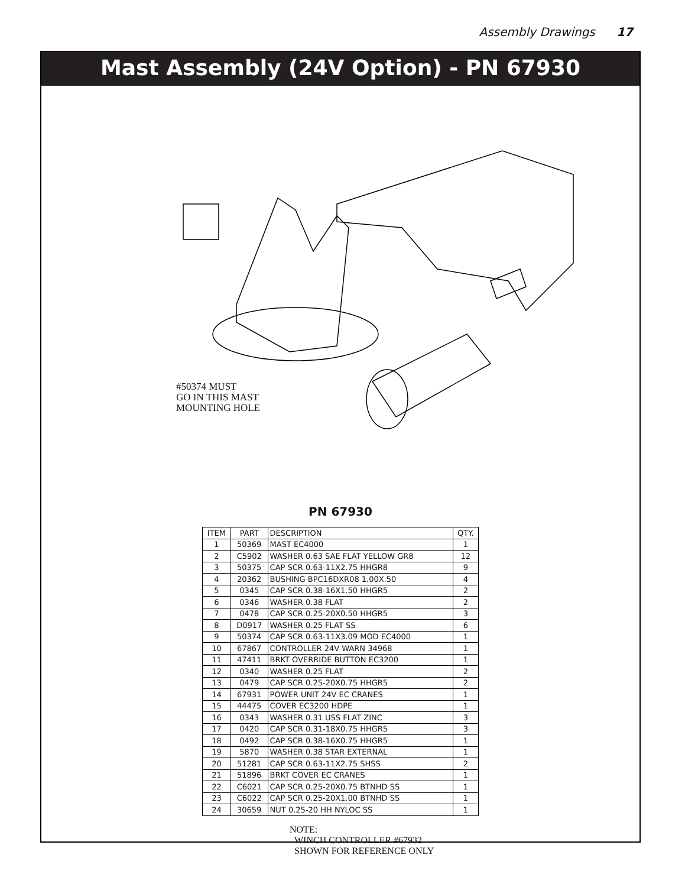Assembly Drawings 17
Mast Assembly (24V Option) - PN 67930
#50374 MUST
GO IN THIS MAST
MOUNTING HOLE
PN 67930
| ITEM | PART | DESCRIPTION | QTY. |
| 1 | 50369 | MAST EC4000 | 1 |
| 2 | C5902 | WASHER 0.63 SAE FLAT YELLOW GR8 | 12 |
| 3 | 50375 | CAP SCR 0.63-11X2.75 HHGR8 | 9 |
| 4 | 20362 | BUSHING BPC16DXR08 1.00X.50 | 4 |
| 5 | 0345 | CAP SCR 0.38-16X1.50 HHGR5 | 2 |
| 6 | 0346 | WASHER 0.38 FLAT | 2 |
| 7 | 0478 | CAP SCR 0.25-20X0.50 HHGR5 | 3 |
| 8 | D0917 | WASHER 0.25 FLAT SS | 6 |
| 9 | 50374 | CAP SCR 0.63-11X3.09 MOD EC4000 | 1 |
| 10 | 67867 | CONTROLLER 24V WARN 34968 | 1 |
| 11 | 47411 | BRKT OVERRIDE BUTTON EC3200 | 1 |
| 12 | 0340 | WASHER 0.25 FLAT | 2 |
| 13 | 0479 | CAP SCR 0.25-20X0.75 HHGR5 | 2 |
| 14 | 67931 | POWER UNIT 24V EC CRANES | 1 |
| 15 | 44475 | COVER EC3200 HDPE | 1 |
| 16 | 0343 | WASHER 0.31 USS FLAT ZINC | 3 |
| 17 | 0420 | CAP SCR 0.31-18X0.75 HHGR5 | 3 |
| 18 | 0492 | CAP SCR 0.38-16X0.75 HHGR5 | 1 |
| 19 | 5870 | WASHER 0.38 STAR EXTERNAL | 1 |
| 20 | 51281 | CAP SCR 0.63-11X2.75 SHSS | 2 |
| 21 | 51896 | BRKT COVER EC CRANES | 1 |
| 22 | C6021 | CAP SCR 0.25-20X0.75 BTNHD SS | 1 |
| 23 | C6022 | CAP SCR 0.25-20X1.00 BTNHD SS | 1 |
| 24 | 30659 | NUT 0.25-20 HH NYLOC SS | 1 |
NOTE:
WINCH CONTROLLER #67932
SHOWN FOR REFERENCE ONLY